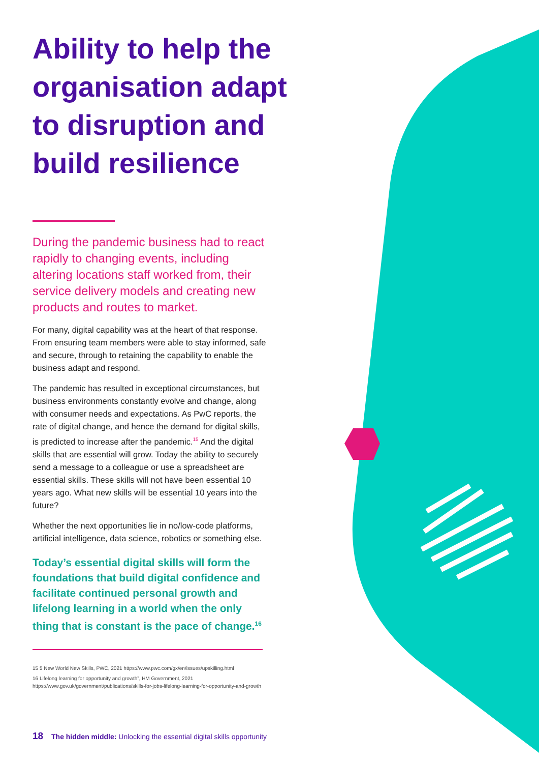Ability to help the organisation adapt to disruption and build resilience
During the pandemic business had to react rapidly to changing events, including altering locations staff worked from, their service delivery models and creating new products and routes to market.
For many, digital capability was at the heart of that response. From ensuring team members were able to stay informed, safe and secure, through to retaining the capability to enable the business adapt and respond.
The pandemic has resulted in exceptional circumstances, but business environments constantly evolve and change, along with consumer needs and expectations. As PwC reports, the rate of digital change, and hence the demand for digital skills, is predicted to increase after the pandemic.<sup>15</sup> And the digital skills that are essential will grow. Today the ability to securely send a message to a colleague or use a spreadsheet are essential skills. These skills will not have been essential 10 years ago. What new skills will be essential 10 years into the future?
Whether the next opportunities lie in no/low-code platforms, artificial intelligence, data science, robotics or something else.
Today’s essential digital skills will form the foundations that build digital confidence and facilitate continued personal growth and lifelong learning in a world when the only thing that is constant is the pace of change.<sup>16</sup>
15 5 New World New Skills, PWC, 2021 https://www.pwc.com/gx/en/issues/upskilling.html
16 Lifelong learning for opportunity and growth”, HM Government, 2021 https://www.gov.uk/government/publications/skills-for-jobs-lifelong-learning-for-opportunity-and-growth
18 The hidden middle: Unlocking the essential digital skills opportunity